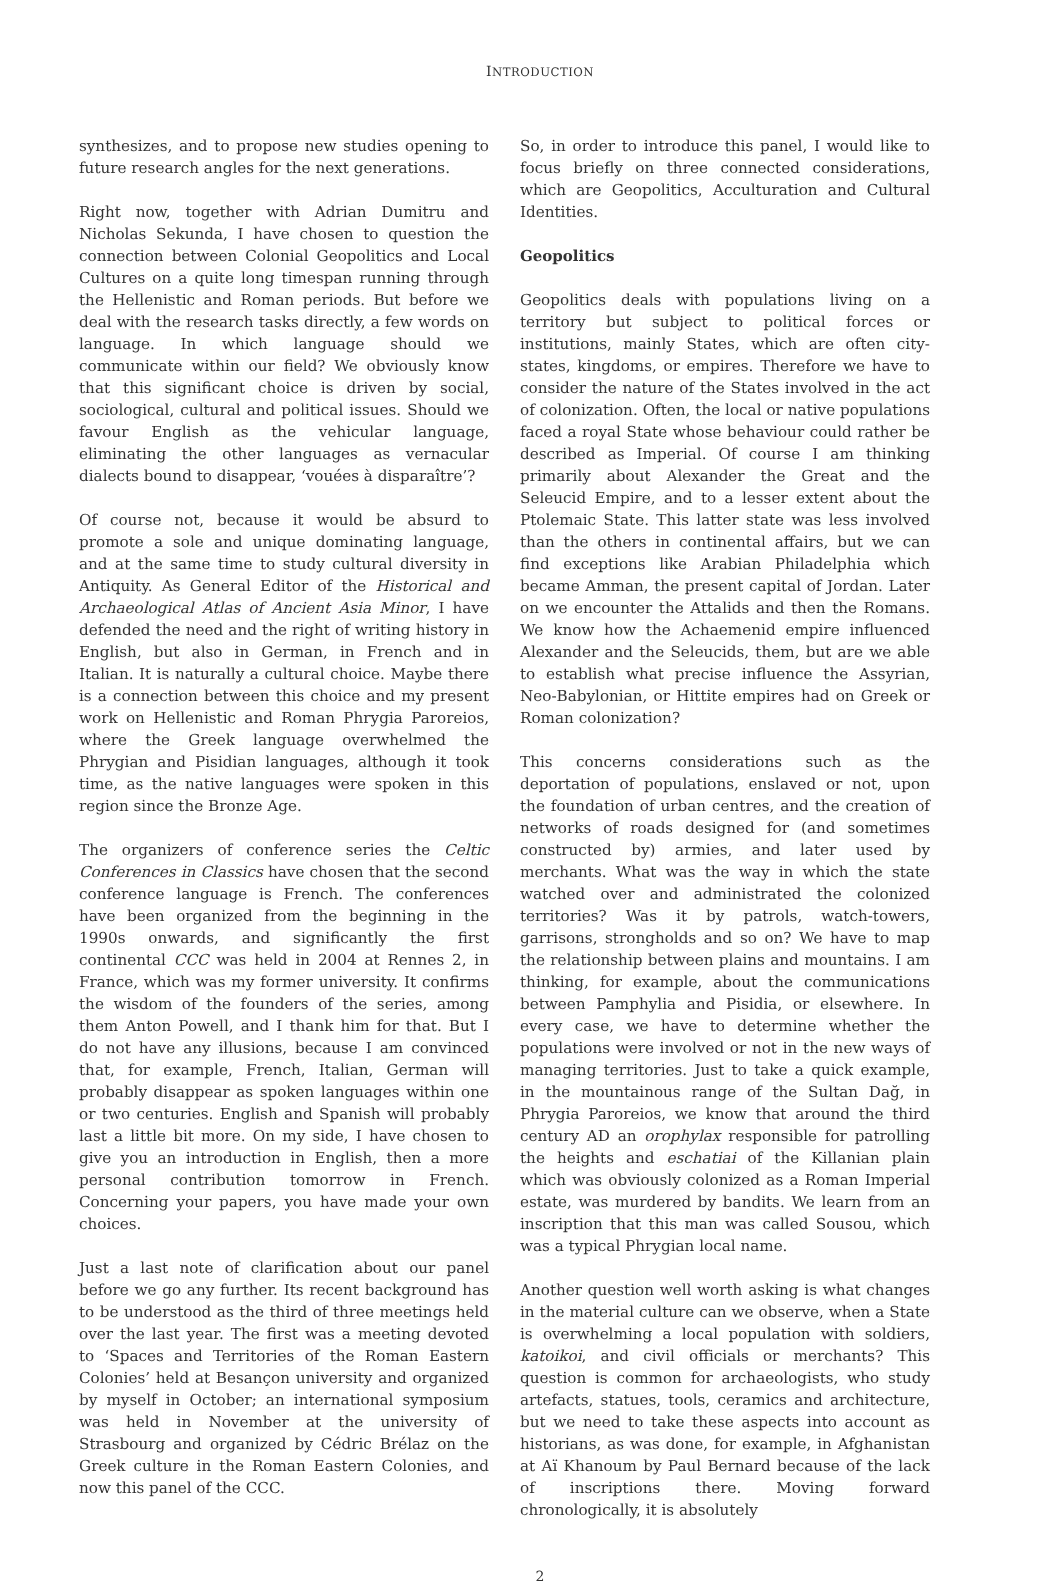INTRODUCTION
synthesizes, and to propose new studies opening to future research angles for the next generations.
Right now, together with Adrian Dumitru and Nicholas Sekunda, I have chosen to question the connection between Colonial Geopolitics and Local Cultures on a quite long timespan running through the Hellenistic and Roman periods. But before we deal with the research tasks directly, a few words on language. In which language should we communicate within our field? We obviously know that this significant choice is driven by social, sociological, cultural and political issues. Should we favour English as the vehicular language, eliminating the other languages as vernacular dialects bound to disappear, ‘vouées à disparaître’?
Of course not, because it would be absurd to promote a sole and unique dominating language, and at the same time to study cultural diversity in Antiquity. As General Editor of the Historical and Archaeological Atlas of Ancient Asia Minor, I have defended the need and the right of writing history in English, but also in German, in French and in Italian. It is naturally a cultural choice. Maybe there is a connection between this choice and my present work on Hellenistic and Roman Phrygia Paroreios, where the Greek language overwhelmed the Phrygian and Pisidian languages, although it took time, as the native languages were spoken in this region since the Bronze Age.
The organizers of conference series the Celtic Conferences in Classics have chosen that the second conference language is French. The conferences have been organized from the beginning in the 1990s onwards, and significantly the first continental CCC was held in 2004 at Rennes 2, in France, which was my former university. It confirms the wisdom of the founders of the series, among them Anton Powell, and I thank him for that. But I do not have any illusions, because I am convinced that, for example, French, Italian, German will probably disappear as spoken languages within one or two centuries. English and Spanish will probably last a little bit more. On my side, I have chosen to give you an introduction in English, then a more personal contribution tomorrow in French. Concerning your papers, you have made your own choices.
Just a last note of clarification about our panel before we go any further. Its recent background has to be understood as the third of three meetings held over the last year. The first was a meeting devoted to ‘Spaces and Territories of the Roman Eastern Colonies’ held at Besançon university and organized by myself in October; an international symposium was held in November at the university of Strasbourg and organized by Cédric Brélaz on the Greek culture in the Roman Eastern Colonies, and now this panel of the CCC.
So, in order to introduce this panel, I would like to focus briefly on three connected considerations, which are Geopolitics, Acculturation and Cultural Identities.
Geopolitics
Geopolitics deals with populations living on a territory but subject to political forces or institutions, mainly States, which are often city-states, kingdoms, or empires. Therefore we have to consider the nature of the States involved in the act of colonization. Often, the local or native populations faced a royal State whose behaviour could rather be described as Imperial. Of course I am thinking primarily about Alexander the Great and the Seleucid Empire, and to a lesser extent about the Ptolemaic State. This latter state was less involved than the others in continental affairs, but we can find exceptions like Arabian Philadelphia which became Amman, the present capital of Jordan. Later on we encounter the Attalids and then the Romans. We know how the Achaemenid empire influenced Alexander and the Seleucids, them, but are we able to establish what precise influence the Assyrian, Neo-Babylonian, or Hittite empires had on Greek or Roman colonization?
This concerns considerations such as the deportation of populations, enslaved or not, upon the foundation of urban centres, and the creation of networks of roads designed for (and sometimes constructed by) armies, and later used by merchants. What was the way in which the state watched over and administrated the colonized territories? Was it by patrols, watch-towers, garrisons, strongholds and so on? We have to map the relationship between plains and mountains. I am thinking, for example, about the communications between Pamphylia and Pisidia, or elsewhere. In every case, we have to determine whether the populations were involved or not in the new ways of managing territories. Just to take a quick example, in the mountainous range of the Sultan Dağ, in Phrygia Paroreios, we know that around the third century AD an orophylax responsible for patrolling the heights and eschatiai of the Killanian plain which was obviously colonized as a Roman Imperial estate, was murdered by bandits. We learn from an inscription that this man was called Sousou, which was a typical Phrygian local name.
Another question well worth asking is what changes in the material culture can we observe, when a State is overwhelming a local population with soldiers, katoikoi, and civil officials or merchants? This question is common for archaeologists, who study artefacts, statues, tools, ceramics and architecture, but we need to take these aspects into account as historians, as was done, for example, in Afghanistan at Aï Khanoum by Paul Bernard because of the lack of inscriptions there. Moving forward chronologically, it is absolutely
2